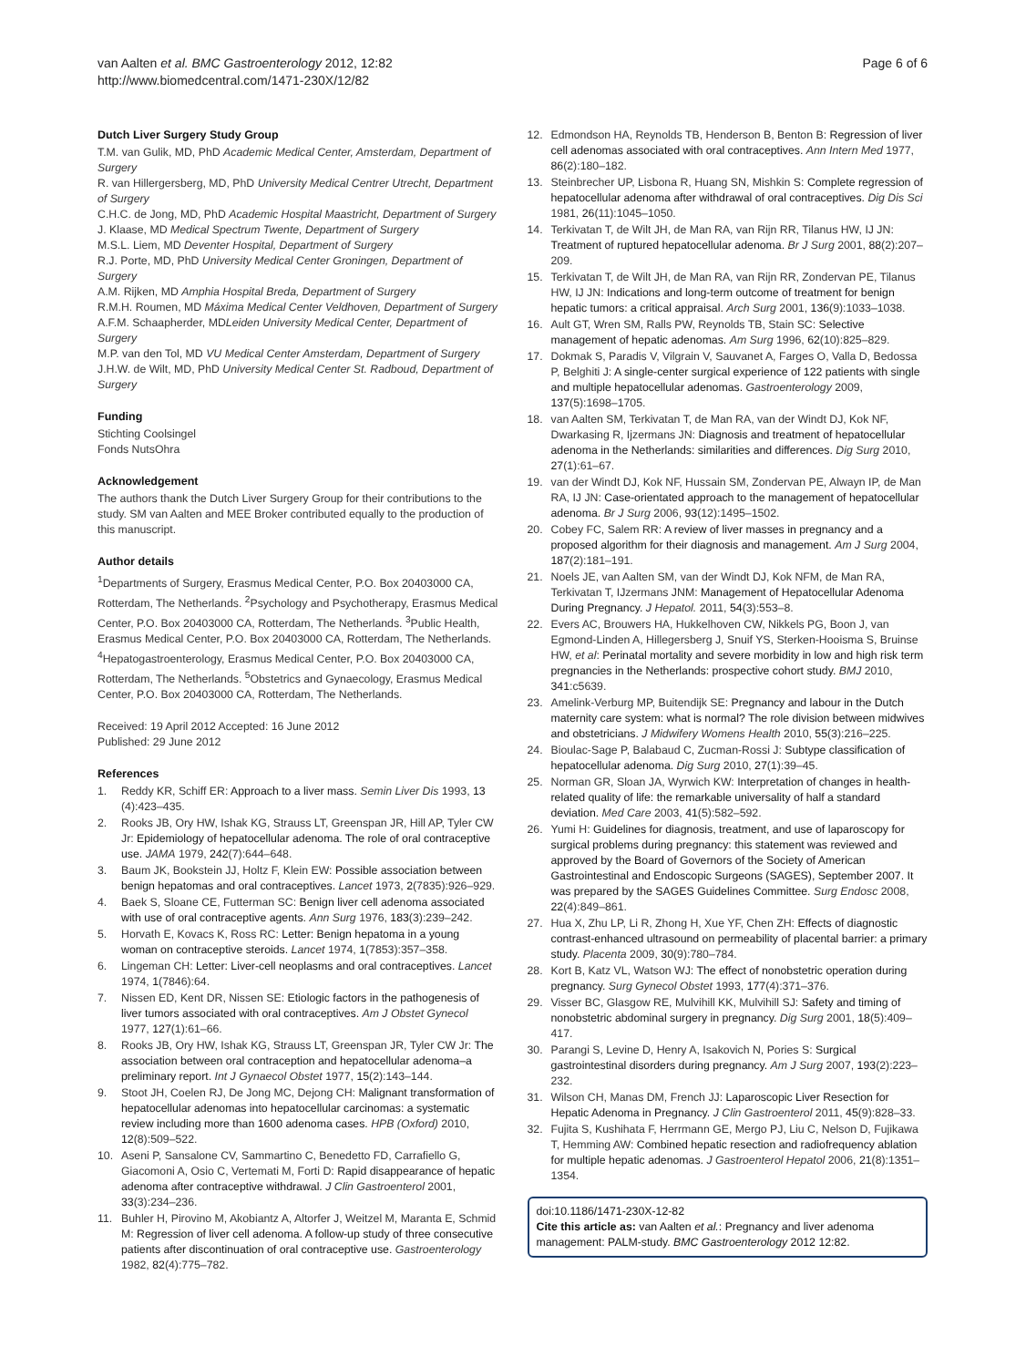van Aalten et al. BMC Gastroenterology 2012, 12:82
http://www.biomedcentral.com/1471-230X/12/82
Page 6 of 6
Dutch Liver Surgery Study Group
T.M. van Gulik, MD, PhD Academic Medical Center, Amsterdam, Department of Surgery
R. van Hillergersberg, MD, PhD University Medical Centrer Utrecht, Department of Surgery
C.H.C. de Jong, MD, PhD Academic Hospital Maastricht, Department of Surgery
J. Klaase, MD Medical Spectrum Twente, Department of Surgery
M.S.L. Liem, MD Deventer Hospital, Department of Surgery
R.J. Porte, MD, PhD University Medical Center Groningen, Department of Surgery
A.M. Rijken, MD Amphia Hospital Breda, Department of Surgery
R.M.H. Roumen, MD Máxima Medical Center Veldhoven, Department of Surgery
A.F.M. Schaapherder, MDLeiden University Medical Center, Department of Surgery
M.P. van den Tol, MD VU Medical Center Amsterdam, Department of Surgery
J.H.W. de Wilt, MD, PhD University Medical Center St. Radboud, Department of Surgery
Funding
Stichting Coolsingel
Fonds NutsOhra
Acknowledgement
The authors thank the Dutch Liver Surgery Group for their contributions to the study. SM van Aalten and MEE Broker contributed equally to the production of this manuscript.
Author details
<sup>1</sup> Departments of Surgery, Erasmus Medical Center, P.O. Box 20403000 CA, Rotterdam, The Netherlands. <sup>2</sup>Psychology and Psychotherapy, Erasmus Medical Center, P.O. Box 20403000 CA, Rotterdam, The Netherlands. <sup>3</sup>Public Health, Erasmus Medical Center, P.O. Box 20403000 CA, Rotterdam, The Netherlands. <sup>4</sup>Hepatogastroenterology, Erasmus Medical Center, P.O. Box 20403000 CA, Rotterdam, The Netherlands. <sup>5</sup>Obstetrics and Gynaecology, Erasmus Medical Center, P.O. Box 20403000 CA, Rotterdam, The Netherlands.
Received: 19 April 2012 Accepted: 16 June 2012
Published: 29 June 2012
References
1. Reddy KR, Schiff ER: Approach to a liver mass. Semin Liver Dis 1993, 13 (4):423–435.
2. Rooks JB, Ory HW, Ishak KG, Strauss LT, Greenspan JR, Hill AP, Tyler CW Jr: Epidemiology of hepatocellular adenoma. The role of oral contraceptive use. JAMA 1979, 242(7):644–648.
3. Baum JK, Bookstein JJ, Holtz F, Klein EW: Possible association between benign hepatomas and oral contraceptives. Lancet 1973, 2(7835):926–929.
4. Baek S, Sloane CE, Futterman SC: Benign liver cell adenoma associated with use of oral contraceptive agents. Ann Surg 1976, 183(3):239–242.
5. Horvath E, Kovacs K, Ross RC: Letter: Benign hepatoma in a young woman on contraceptive steroids. Lancet 1974, 1(7853):357–358.
6. Lingeman CH: Letter: Liver-cell neoplasms and oral contraceptives. Lancet 1974, 1(7846):64.
7. Nissen ED, Kent DR, Nissen SE: Etiologic factors in the pathogenesis of liver tumors associated with oral contraceptives. Am J Obstet Gynecol 1977, 127(1):61–66.
8. Rooks JB, Ory HW, Ishak KG, Strauss LT, Greenspan JR, Tyler CW Jr: The association between oral contraception and hepatocellular adenoma–a preliminary report. Int J Gynaecol Obstet 1977, 15(2):143–144.
9. Stoot JH, Coelen RJ, De Jong MC, Dejong CH: Malignant transformation of hepatocellular adenomas into hepatocellular carcinomas: a systematic review including more than 1600 adenoma cases. HPB (Oxford) 2010, 12(8):509–522.
10. Aseni P, Sansalone CV, Sammartino C, Benedetto FD, Carrafiello G, Giacomoni A, Osio C, Vertemati M, Forti D: Rapid disappearance of hepatic adenoma after contraceptive withdrawal. J Clin Gastroenterol 2001, 33(3):234–236.
11. Buhler H, Pirovino M, Akobiantz A, Altorfer J, Weitzel M, Maranta E, Schmid M: Regression of liver cell adenoma. A follow-up study of three consecutive patients after discontinuation of oral contraceptive use. Gastroenterology 1982, 82(4):775–782.
12. Edmondson HA, Reynolds TB, Henderson B, Benton B: Regression of liver cell adenomas associated with oral contraceptives. Ann Intern Med 1977, 86(2):180–182.
13. Steinbrecher UP, Lisbona R, Huang SN, Mishkin S: Complete regression of hepatocellular adenoma after withdrawal of oral contraceptives. Dig Dis Sci 1981, 26(11):1045–1050.
14. Terkivatan T, de Wilt JH, de Man RA, van Rijn RR, Tilanus HW, IJ JN: Treatment of ruptured hepatocellular adenoma. Br J Surg 2001, 88(2):207–209.
15. Terkivatan T, de Wilt JH, de Man RA, van Rijn RR, Zondervan PE, Tilanus HW, IJ JN: Indications and long-term outcome of treatment for benign hepatic tumors: a critical appraisal. Arch Surg 2001, 136(9):1033–1038.
16. Ault GT, Wren SM, Ralls PW, Reynolds TB, Stain SC: Selective management of hepatic adenomas. Am Surg 1996, 62(10):825–829.
17. Dokmak S, Paradis V, Vilgrain V, Sauvanet A, Farges O, Valla D, Bedossa P, Belghiti J: A single-center surgical experience of 122 patients with single and multiple hepatocellular adenomas. Gastroenterology 2009, 137(5):1698–1705.
18. van Aalten SM, Terkivatan T, de Man RA, van der Windt DJ, Kok NF, Dwarkasing R, Ijzermans JN: Diagnosis and treatment of hepatocellular adenoma in the Netherlands: similarities and differences. Dig Surg 2010, 27(1):61–67.
19. van der Windt DJ, Kok NF, Hussain SM, Zondervan PE, Alwayn IP, de Man RA, IJ JN: Case-orientated approach to the management of hepatocellular adenoma. Br J Surg 2006, 93(12):1495–1502.
20. Cobey FC, Salem RR: A review of liver masses in pregnancy and a proposed algorithm for their diagnosis and management. Am J Surg 2004, 187(2):181–191.
21. Noels JE, van Aalten SM, van der Windt DJ, Kok NFM, de Man RA, Terkivatan T, IJzermans JNM: Management of Hepatocellular Adenoma During Pregnancy. J Hepatol. 2011, 54(3):553–8.
22. Evers AC, Brouwers HA, Hukkelhoven CW, Nikkels PG, Boon J, van Egmond-Linden A, Hillegersberg J, Snuif YS, Sterken-Hooisma S, Bruinse HW, et al: Perinatal mortality and severe morbidity in low and high risk term pregnancies in the Netherlands: prospective cohort study. BMJ 2010, 341:c5639.
23. Amelink-Verburg MP, Buitendijk SE: Pregnancy and labour in the Dutch maternity care system: what is normal? The role division between midwives and obstetricians. J Midwifery Womens Health 2010, 55(3):216–225.
24. Bioulac-Sage P, Balabaud C, Zucman-Rossi J: Subtype classification of hepatocellular adenoma. Dig Surg 2010, 27(1):39–45.
25. Norman GR, Sloan JA, Wyrwich KW: Interpretation of changes in health-related quality of life: the remarkable universality of half a standard deviation. Med Care 2003, 41(5):582–592.
26. Yumi H: Guidelines for diagnosis, treatment, and use of laparoscopy for surgical problems during pregnancy: this statement was reviewed and approved by the Board of Governors of the Society of American Gastrointestinal and Endoscopic Surgeons (SAGES), September 2007. It was prepared by the SAGES Guidelines Committee. Surg Endosc 2008, 22(4):849–861.
27. Hua X, Zhu LP, Li R, Zhong H, Xue YF, Chen ZH: Effects of diagnostic contrast-enhanced ultrasound on permeability of placental barrier: a primary study. Placenta 2009, 30(9):780–784.
28. Kort B, Katz VL, Watson WJ: The effect of nonobstetric operation during pregnancy. Surg Gynecol Obstet 1993, 177(4):371–376.
29. Visser BC, Glasgow RE, Mulvihill KK, Mulvihill SJ: Safety and timing of nonobstetric abdominal surgery in pregnancy. Dig Surg 2001, 18(5):409–417.
30. Parangi S, Levine D, Henry A, Isakovich N, Pories S: Surgical gastrointestinal disorders during pregnancy. Am J Surg 2007, 193(2):223–232.
31. Wilson CH, Manas DM, French JJ: Laparoscopic Liver Resection for Hepatic Adenoma in Pregnancy. J Clin Gastroenterol 2011, 45(9):828–33.
32. Fujita S, Kushihata F, Herrmann GE, Mergo PJ, Liu C, Nelson D, Fujikawa T, Hemming AW: Combined hepatic resection and radiofrequency ablation for multiple hepatic adenomas. J Gastroenterol Hepatol 2006, 21(8):1351–1354.
doi:10.1186/1471-230X-12-82
Cite this article as: van Aalten et al.: Pregnancy and liver adenoma management: PALM-study. BMC Gastroenterology 2012 12:82.